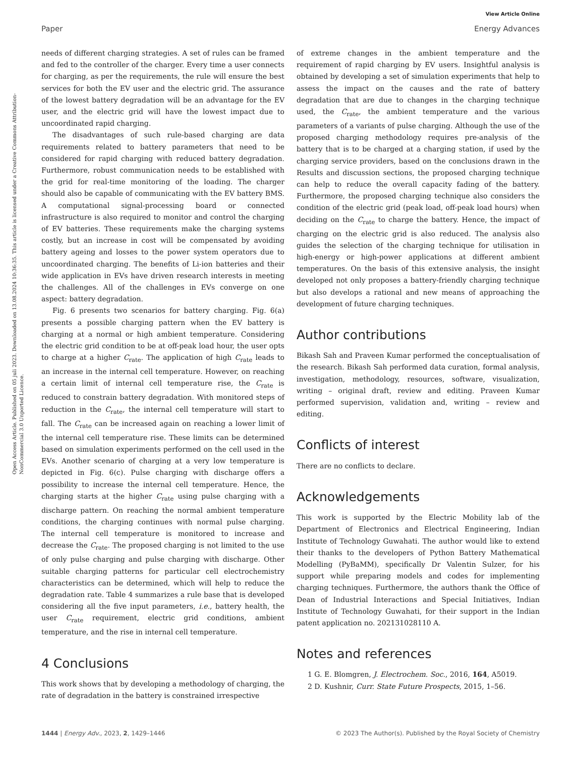Open Access Article. Published on 05 juli 2023. Downloaded on 13.08.2024 10:36:35. This article is licensed under a Creative Commons Attribution-NonCommercial 3.0 Unported Licence.
View Article Online
Paper Energy Advances
needs of different charging strategies. A set of rules can be framed and fed to the controller of the charger. Every time a user connects for charging, as per the requirements, the rule will ensure the best services for both the EV user and the electric grid. The assurance of the lowest battery degradation will be an advantage for the EV user, and the electric grid will have the lowest impact due to uncoordinated rapid charging.
The disadvantages of such rule-based charging are data requirements related to battery parameters that need to be considered for rapid charging with reduced battery degradation. Furthermore, robust communication needs to be established with the grid for real-time monitoring of the loading. The charger should also be capable of communicating with the EV battery BMS. A computational signal-processing board or connected infrastructure is also required to monitor and control the charging of EV batteries. These requirements make the charging systems costly, but an increase in cost will be compensated by avoiding battery ageing and losses to the power system operators due to uncoordinated charging. The benefits of Li-ion batteries and their wide application in EVs have driven research interests in meeting the challenges. All of the challenges in EVs converge on one aspect: battery degradation.
Fig. 6 presents two scenarios for battery charging. Fig. 6(a) presents a possible charging pattern when the EV battery is charging at a normal or high ambient temperature. Considering the electric grid condition to be at off-peak load hour, the user opts to charge at a higher C<sub>rate</sub>. The application of high C<sub>rate</sub> leads to an increase in the internal cell temperature. However, on reaching a certain limit of internal cell temperature rise, the C<sub>rate</sub> is reduced to constrain battery degradation. With monitored steps of reduction in the C<sub>rate</sub>, the internal cell temperature will start to fall. The C<sub>rate</sub> can be increased again on reaching a lower limit of the internal cell temperature rise. These limits can be determined based on simulation experiments performed on the cell used in the EVs. Another scenario of charging at a very low temperature is depicted in Fig. 6(c). Pulse charging with discharge offers a possibility to increase the internal cell temperature. Hence, the charging starts at the higher C<sub>rate</sub> using pulse charging with a discharge pattern. On reaching the normal ambient temperature conditions, the charging continues with normal pulse charging. The internal cell temperature is monitored to increase and decrease the C<sub>rate</sub>. The proposed charging is not limited to the use of only pulse charging and pulse charging with discharge. Other suitable charging patterns for particular cell electrochemistry characteristics can be determined, which will help to reduce the degradation rate. Table 4 summarizes a rule base that is developed considering all the five input parameters, i.e., battery health, the user C<sub>rate</sub> requirement, electric grid conditions, ambient temperature, and the rise in internal cell temperature.
4 Conclusions
This work shows that by developing a methodology of charging, the rate of degradation in the battery is constrained irrespective
of extreme changes in the ambient temperature and the requirement of rapid charging by EV users. Insightful analysis is obtained by developing a set of simulation experiments that help to assess the impact on the causes and the rate of battery degradation that are due to changes in the charging technique used, the C<sub>rate</sub>, the ambient temperature and the various parameters of a variants of pulse charging. Although the use of the proposed charging methodology requires pre-analysis of the battery that is to be charged at a charging station, if used by the charging service providers, based on the conclusions drawn in the Results and discussion sections, the proposed charging technique can help to reduce the overall capacity fading of the battery. Furthermore, the proposed charging technique also considers the condition of the electric grid (peak load, off-peak load hours) when deciding on the C<sub>rate</sub> to charge the battery. Hence, the impact of charging on the electric grid is also reduced. The analysis also guides the selection of the charging technique for utilisation in high-energy or high-power applications at different ambient temperatures. On the basis of this extensive analysis, the insight developed not only proposes a battery-friendly charging technique but also develops a rational and new means of approaching the development of future charging techniques.
Author contributions
Bikash Sah and Praveen Kumar performed the conceptualisation of the research. Bikash Sah performed data curation, formal analysis, investigation, methodology, resources, software, visualization, writing – original draft, review and editing. Praveen Kumar performed supervision, validation and, writing – review and editing.
Conflicts of interest
There are no conflicts to declare.
Acknowledgements
This work is supported by the Electric Mobility lab of the Department of Electronics and Electrical Engineering, Indian Institute of Technology Guwahati. The author would like to extend their thanks to the developers of Python Battery Mathematical Modelling (PyBaMM), specifically Dr Valentin Sulzer, for his support while preparing models and codes for implementing charging techniques. Furthermore, the authors thank the Office of Dean of Industrial Interactions and Special Initiatives, Indian Institute of Technology Guwahati, for their support in the Indian patent application no. 202131028110 A.
Notes and references
1 G. E. Blomgren, J. Electrochem. Soc., 2016, 164, A5019.
2 D. Kushnir, Curr. State Future Prospects, 2015, 1–56.
1444 | Energy Adv., 2023, 2, 1429–1446 © 2023 The Author(s). Published by the Royal Society of Chemistry